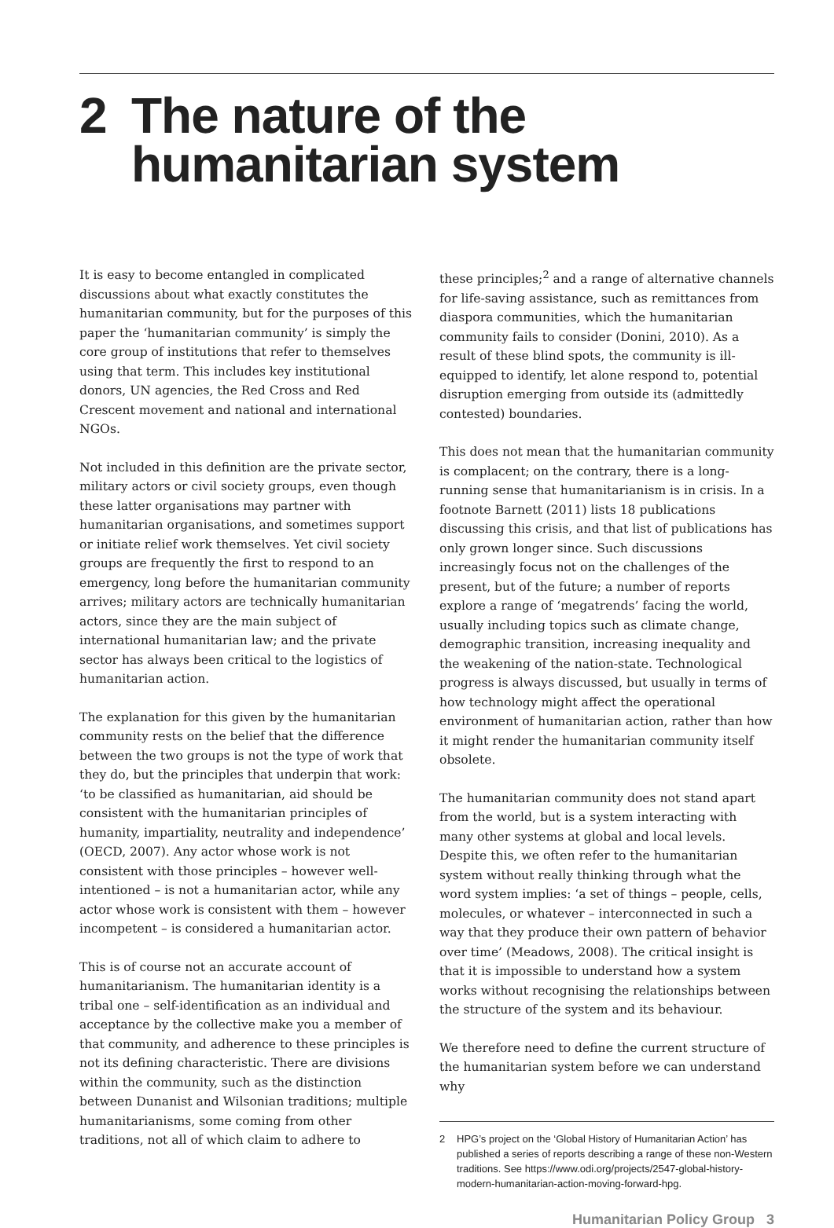2 The nature of the humanitarian system
It is easy to become entangled in complicated discussions about what exactly constitutes the humanitarian community, but for the purposes of this paper the ‘humanitarian community’ is simply the core group of institutions that refer to themselves using that term. This includes key institutional donors, UN agencies, the Red Cross and Red Crescent movement and national and international NGOs.
Not included in this definition are the private sector, military actors or civil society groups, even though these latter organisations may partner with humanitarian organisations, and sometimes support or initiate relief work themselves. Yet civil society groups are frequently the first to respond to an emergency, long before the humanitarian community arrives; military actors are technically humanitarian actors, since they are the main subject of international humanitarian law; and the private sector has always been critical to the logistics of humanitarian action.
The explanation for this given by the humanitarian community rests on the belief that the difference between the two groups is not the type of work that they do, but the principles that underpin that work: ‘to be classified as humanitarian, aid should be consistent with the humanitarian principles of humanity, impartiality, neutrality and independence’ (OECD, 2007). Any actor whose work is not consistent with those principles – however well-intentioned – is not a humanitarian actor, while any actor whose work is consistent with them – however incompetent – is considered a humanitarian actor.
This is of course not an accurate account of humanitarianism. The humanitarian identity is a tribal one – self-identification as an individual and acceptance by the collective make you a member of that community, and adherence to these principles is not its defining characteristic. There are divisions within the community, such as the distinction between Dunanist and Wilsonian traditions; multiple humanitarianisms, some coming from other traditions, not all of which claim to adhere to
these principles;<sup>2</sup> and a range of alternative channels for life-saving assistance, such as remittances from diaspora communities, which the humanitarian community fails to consider (Donini, 2010). As a result of these blind spots, the community is ill-equipped to identify, let alone respond to, potential disruption emerging from outside its (admittedly contested) boundaries.
This does not mean that the humanitarian community is complacent; on the contrary, there is a long-running sense that humanitarianism is in crisis. In a footnote Barnett (2011) lists 18 publications discussing this crisis, and that list of publications has only grown longer since. Such discussions increasingly focus not on the challenges of the present, but of the future; a number of reports explore a range of ‘megatrends’ facing the world, usually including topics such as climate change, demographic transition, increasing inequality and the weakening of the nation-state. Technological progress is always discussed, but usually in terms of how technology might affect the operational environment of humanitarian action, rather than how it might render the humanitarian community itself obsolete.
The humanitarian community does not stand apart from the world, but is a system interacting with many other systems at global and local levels. Despite this, we often refer to the humanitarian system without really thinking through what the word system implies: ‘a set of things – people, cells, molecules, or whatever – interconnected in such a way that they produce their own pattern of behavior over time’ (Meadows, 2008). The critical insight is that it is impossible to understand how a system works without recognising the relationships between the structure of the system and its behaviour.
We therefore need to define the current structure of the humanitarian system before we can understand why
2 HPG’s project on the ‘Global History of Humanitarian Action’ has published a series of reports describing a range of these non-Western traditions. See https://www.odi.org/projects/2547-global-history-modern-humanitarian-action-moving-forward-hpg.
Humanitarian Policy Group 3